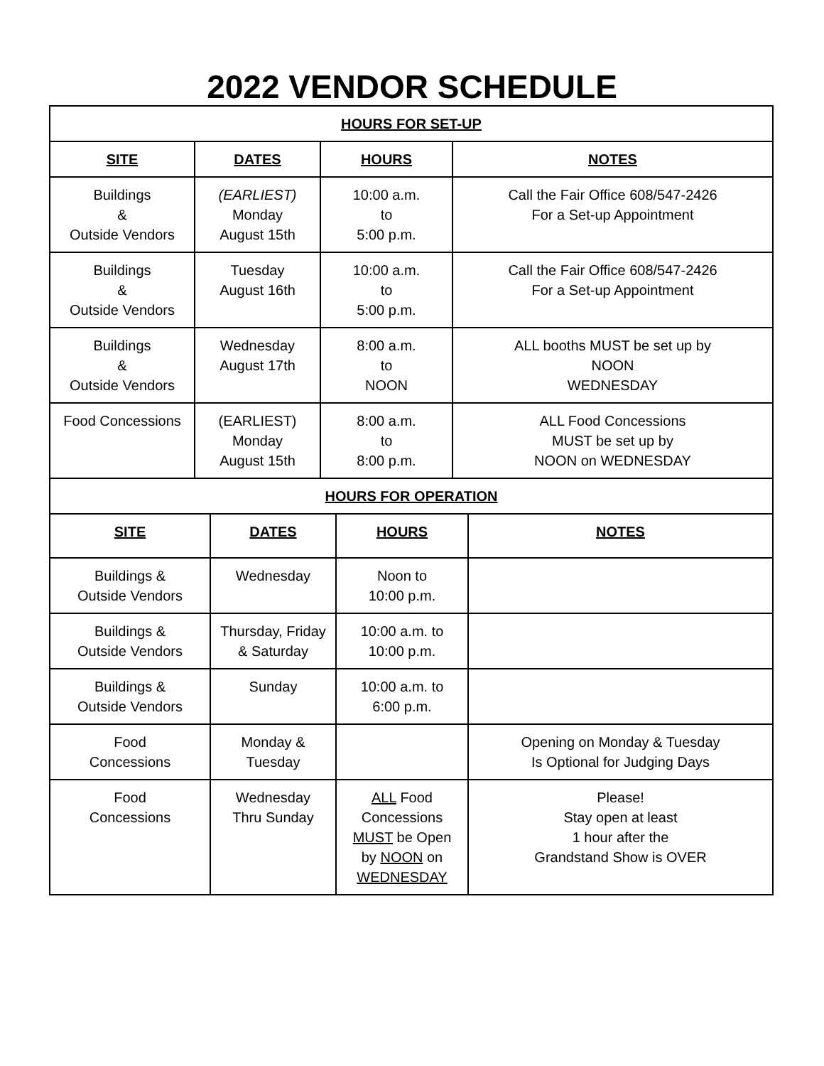2022 VENDOR SCHEDULE
| HOURS FOR SET-UP | | | |
| --- | --- | --- | --- |
| SITE | DATES | HOURS | NOTES |
| Buildings & Outside Vendors | (EARLIEST) Monday August 15th | 10:00 a.m. to 5:00 p.m. | Call the Fair Office 608/547-2426 For a Set-up Appointment |
| Buildings & Outside Vendors | Tuesday August 16th | 10:00 a.m. to 5:00 p.m. | Call the Fair Office 608/547-2426 For a Set-up Appointment |
| Buildings & Outside Vendors | Wednesday August 17th | 8:00 a.m. to NOON | ALL booths MUST be set up by NOON WEDNESDAY |
| Food Concessions | (EARLIEST) Monday August 15th | 8:00 a.m. to 8:00 p.m. | ALL Food Concessions MUST be set up by NOON on WEDNESDAY |
| HOURS FOR OPERATION | | | |
| --- | --- | --- | --- |
| SITE | DATES | HOURS | NOTES |
| Buildings & Outside Vendors | Wednesday | Noon to 10:00 p.m. | |
| Buildings & Outside Vendors | Thursday, Friday & Saturday | 10:00 a.m. to 10:00 p.m. | |
| Buildings & Outside Vendors | Sunday | 10:00 a.m. to 6:00 p.m. | |
| Food Concessions | Monday & Tuesday | | Opening on Monday & Tuesday Is Optional for Judging Days |
| Food Concessions | Wednesday Thru Sunday | ALL Food Concessions MUST be Open by NOON on WEDNESDAY | Please! Stay open at least 1 hour after the Grandstand Show is OVER |